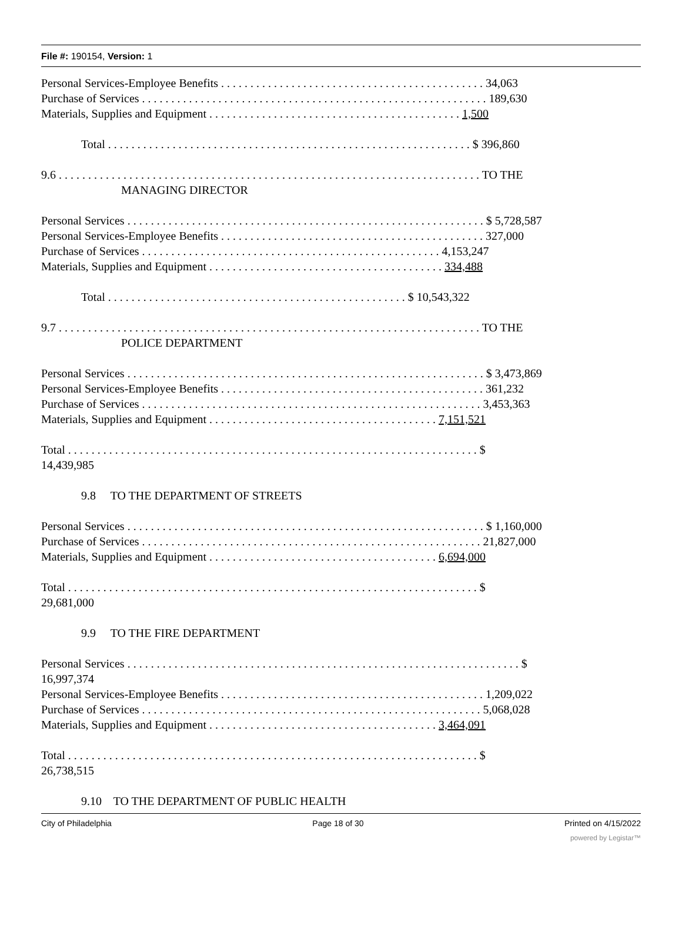File #: 190154, Version: 1
Personal Services-Employee Benefits . . . . . . . . . . . . . . . . . . . . . . . . . . . . . . . . . . . . . . . . . . . . . 34,063
Purchase of Services . . . . . . . . . . . . . . . . . . . . . . . . . . . . . . . . . . . . . . . . . . . . . . . . . . . . . . . . . . . 189,630
Materials, Supplies and Equipment . . . . . . . . . . . . . . . . . . . . . . . . . . . . . . . . . . . . . . . . . . . 1,500
Total . . . . . . . . . . . . . . . . . . . . . . . . . . . . . . . . . . . . . . . . . . . . . . . . . . . . . . . . . . . . . . $ 396,860
9.6 . . . . . . . . . . . . . . . . . . . . . . . . . . . . . . . . . . . . . . . . . . . . . . . . . . . . . . . . . . . . . . . . . . . . . . . . TO THE
MANAGING DIRECTOR
Personal Services . . . . . . . . . . . . . . . . . . . . . . . . . . . . . . . . . . . . . . . . . . . . . . . . . . . . . . . . . . . . . $ 5,728,587
Personal Services-Employee Benefits . . . . . . . . . . . . . . . . . . . . . . . . . . . . . . . . . . . . . . . . . . . . . 327,000
Purchase of Services . . . . . . . . . . . . . . . . . . . . . . . . . . . . . . . . . . . . . . . . . . . . . . . . . . . 4,153,247
Materials, Supplies and Equipment . . . . . . . . . . . . . . . . . . . . . . . . . . . . . . . . . . . . . . . . 334,488
Total . . . . . . . . . . . . . . . . . . . . . . . . . . . . . . . . . . . . . . . . . . . . . . . . . . . $ 10,543,322
9.7 . . . . . . . . . . . . . . . . . . . . . . . . . . . . . . . . . . . . . . . . . . . . . . . . . . . . . . . . . . . . . . . . . . . . . . . . TO THE
POLICE DEPARTMENT
Personal Services . . . . . . . . . . . . . . . . . . . . . . . . . . . . . . . . . . . . . . . . . . . . . . . . . . . . . . . . . . . . . $ 3,473,869
Personal Services-Employee Benefits . . . . . . . . . . . . . . . . . . . . . . . . . . . . . . . . . . . . . . . . . . . . . 361,232
Purchase of Services . . . . . . . . . . . . . . . . . . . . . . . . . . . . . . . . . . . . . . . . . . . . . . . . . . . . . . . . . . 3,453,363
Materials, Supplies and Equipment . . . . . . . . . . . . . . . . . . . . . . . . . . . . . . . . . . . . . . . 7,151,521
Total . . . . . . . . . . . . . . . . . . . . . . . . . . . . . . . . . . . . . . . . . . . . . . . . . . . . . . . . . . . . . . . . . . . . . . $
14,439,985
9.8 TO THE DEPARTMENT OF STREETS
Personal Services . . . . . . . . . . . . . . . . . . . . . . . . . . . . . . . . . . . . . . . . . . . . . . . . . . . . . . . . . . . . . $ 1,160,000
Purchase of Services . . . . . . . . . . . . . . . . . . . . . . . . . . . . . . . . . . . . . . . . . . . . . . . . . . . . . . . . . . 21,827,000
Materials, Supplies and Equipment . . . . . . . . . . . . . . . . . . . . . . . . . . . . . . . . . . . . . . . 6,694,000
Total . . . . . . . . . . . . . . . . . . . . . . . . . . . . . . . . . . . . . . . . . . . . . . . . . . . . . . . . . . . . . . . . . . . . . . $
29,681,000
9.9 TO THE FIRE DEPARTMENT
Personal Services . . . . . . . . . . . . . . . . . . . . . . . . . . . . . . . . . . . . . . . . . . . . . . . . . . . . . . . . . . . . . . . . . . . $
16,997,374
Personal Services-Employee Benefits . . . . . . . . . . . . . . . . . . . . . . . . . . . . . . . . . . . . . . . . . . . . . 1,209,022
Purchase of Services . . . . . . . . . . . . . . . . . . . . . . . . . . . . . . . . . . . . . . . . . . . . . . . . . . . . . . . . . . 5,068,028
Materials, Supplies and Equipment . . . . . . . . . . . . . . . . . . . . . . . . . . . . . . . . . . . . . . . 3,464,091
Total . . . . . . . . . . . . . . . . . . . . . . . . . . . . . . . . . . . . . . . . . . . . . . . . . . . . . . . . . . . . . . . . . . . . . . $
26,738,515
9.10 TO THE DEPARTMENT OF PUBLIC HEALTH
City of Philadelphia Page 18 of 30 Printed on 4/15/2022
powered by Legistar™